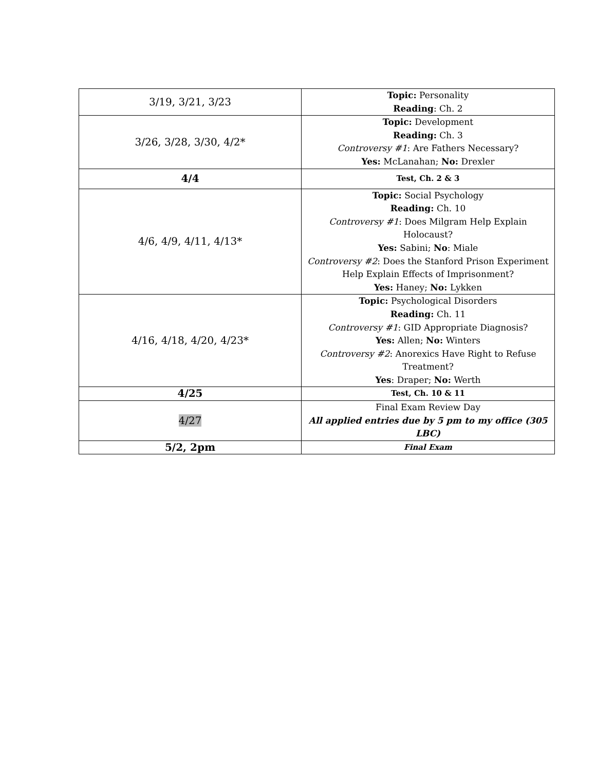| 3/19, 3/21, 3/23 | Topic: Personality Reading : Ch. 2 |
| 3/26, 3/28, 3/30, 4/2* | Topic: Development Reading: Ch. 3 Controversy #1 : Are Fathers Necessary? Yes: McLanahan; No: Drexler |
| 4/4 | Test, Ch. 2 & 3 |
| 4/6, 4/9, 4/11, 4/13* | Topic: Social Psychology Reading: Ch. 10 Controversy #1 : Does Milgram Help Explain Holocaust? Yes: Sabini; No : Miale Controversy #2 : Does the Stanford Prison Experiment Help Explain Effects of Imprisonment? Yes: Haney; No: Lykken |
| 4/16, 4/18, 4/20, 4/23* | Topic: Psychological Disorders Reading: Ch. 11 Controversy #1 : GID Appropriate Diagnosis? Yes: Allen; No: Winters Controversy #2 : Anorexics Have Right to Refuse Treatment? Yes : Draper; No: Werth |
| 4/25 | Test, Ch. 10 & 11 |
| 4/27 | Final Exam Review Day All applied entries due by 5 pm to my office (305 LBC) |
| 5/2, 2pm | Final Exam |